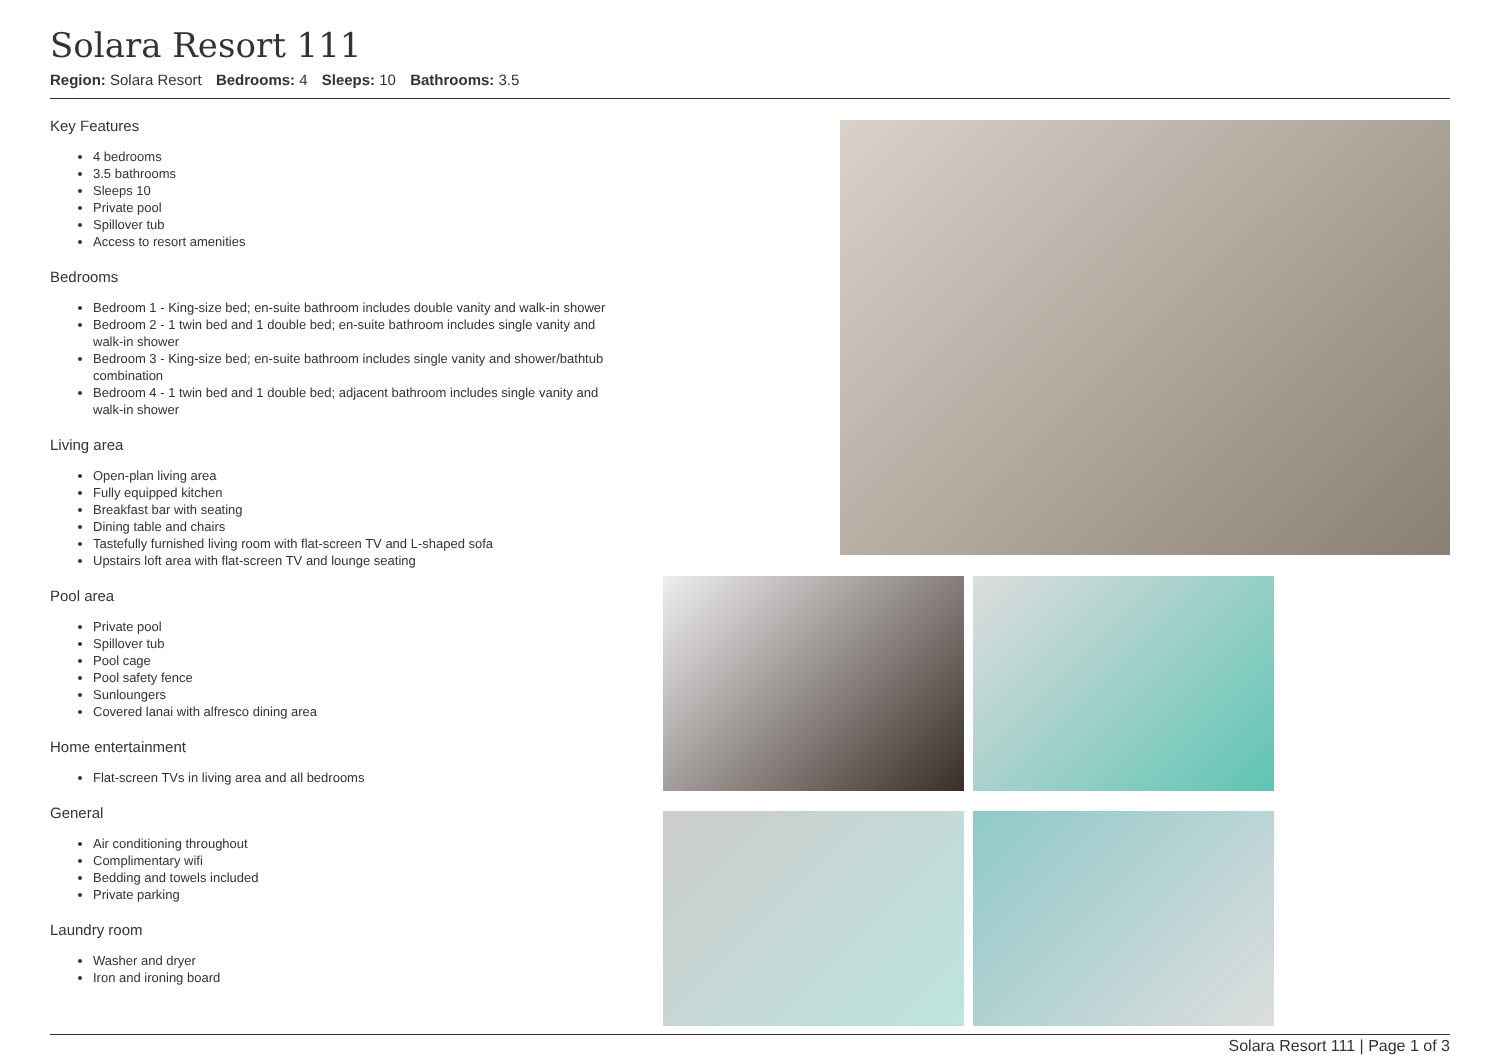Solara Resort 111
Region: Solara Resort Bedrooms: 4 Sleeps: 10 Bathrooms: 3.5
Key Features
4 bedrooms
3.5 bathrooms
Sleeps 10
Private pool
Spillover tub
Access to resort amenities
Bedrooms
Bedroom 1 - King-size bed; en-suite bathroom includes double vanity and walk-in shower
Bedroom 2 - 1 twin bed and 1 double bed; en-suite bathroom includes single vanity and walk-in shower
Bedroom 3 - King-size bed; en-suite bathroom includes single vanity and shower/bathtub combination
Bedroom 4 - 1 twin bed and 1 double bed; adjacent bathroom includes single vanity and walk-in shower
Living area
Open-plan living area
Fully equipped kitchen
Breakfast bar with seating
Dining table and chairs
Tastefully furnished living room with flat-screen TV and L-shaped sofa
Upstairs loft area with flat-screen TV and lounge seating
Pool area
Private pool
Spillover tub
Pool cage
Pool safety fence
Sunloungers
Covered lanai with alfresco dining area
Home entertainment
Flat-screen TVs in living area and all bedrooms
General
Air conditioning throughout
Complimentary wifi
Bedding and towels included
Private parking
Laundry room
Washer and dryer
Iron and ironing board
Solara Resort 111 | Page 1 of 3